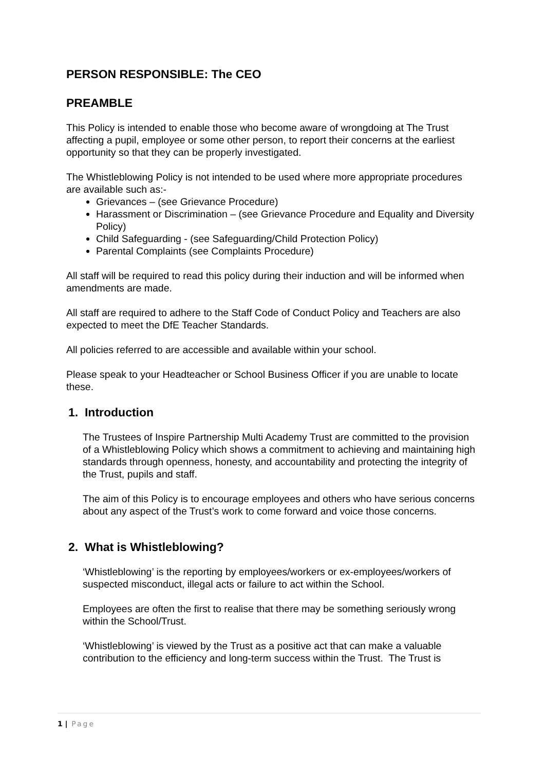PERSON RESPONSIBLE: The CEO
PREAMBLE
This Policy is intended to enable those who become aware of wrongdoing at The Trust affecting a pupil, employee or some other person, to report their concerns at the earliest opportunity so that they can be properly investigated.
The Whistleblowing Policy is not intended to be used where more appropriate procedures are available such as:-
Grievances – (see Grievance Procedure)
Harassment or Discrimination – (see Grievance Procedure and Equality and Diversity Policy)
Child Safeguarding - (see Safeguarding/Child Protection Policy)
Parental Complaints (see Complaints Procedure)
All staff will be required to read this policy during their induction and will be informed when amendments are made.
All staff are required to adhere to the Staff Code of Conduct Policy and Teachers are also expected to meet the DfE Teacher Standards.
All policies referred to are accessible and available within your school.
Please speak to your Headteacher or School Business Officer if you are unable to locate these.
1. Introduction
The Trustees of Inspire Partnership Multi Academy Trust are committed to the provision of a Whistleblowing Policy which shows a commitment to achieving and maintaining high standards through openness, honesty, and accountability and protecting the integrity of the Trust, pupils and staff.
The aim of this Policy is to encourage employees and others who have serious concerns about any aspect of the Trust’s work to come forward and voice those concerns.
2. What is Whistleblowing?
‘Whistleblowing’ is the reporting by employees/workers or ex-employees/workers of suspected misconduct, illegal acts or failure to act within the School.
Employees are often the first to realise that there may be something seriously wrong within the School/Trust.
‘Whistleblowing’ is viewed by the Trust as a positive act that can make a valuable contribution to the efficiency and long-term success within the Trust. The Trust is
1 | Page